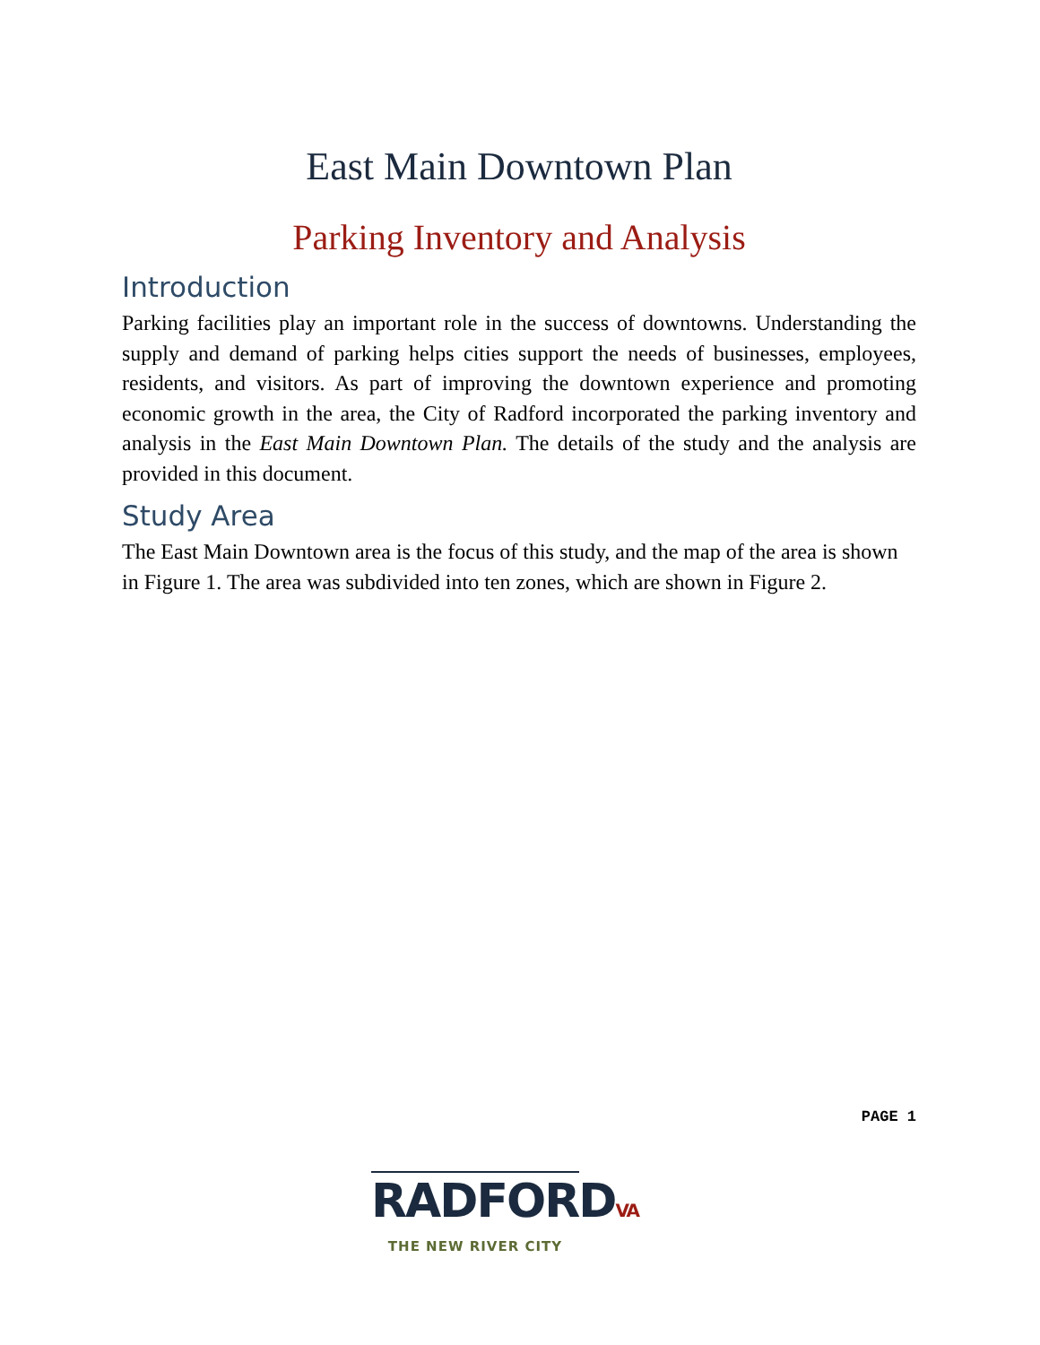East Main Downtown Plan
Parking Inventory and Analysis
Introduction
Parking facilities play an important role in the success of downtowns. Understanding the supply and demand of parking helps cities support the needs of businesses, employees, residents, and visitors. As part of improving the downtown experience and promoting economic growth in the area, the City of Radford incorporated the parking inventory and analysis in the East Main Downtown Plan. The details of the study and the analysis are provided in this document.
Study Area
The East Main Downtown area is the focus of this study, and the map of the area is shown in Figure 1. The area was subdivided into ten zones, which are shown in Figure 2.
PAGE 1
RADFORDVA
THE NEW RIVER CITY